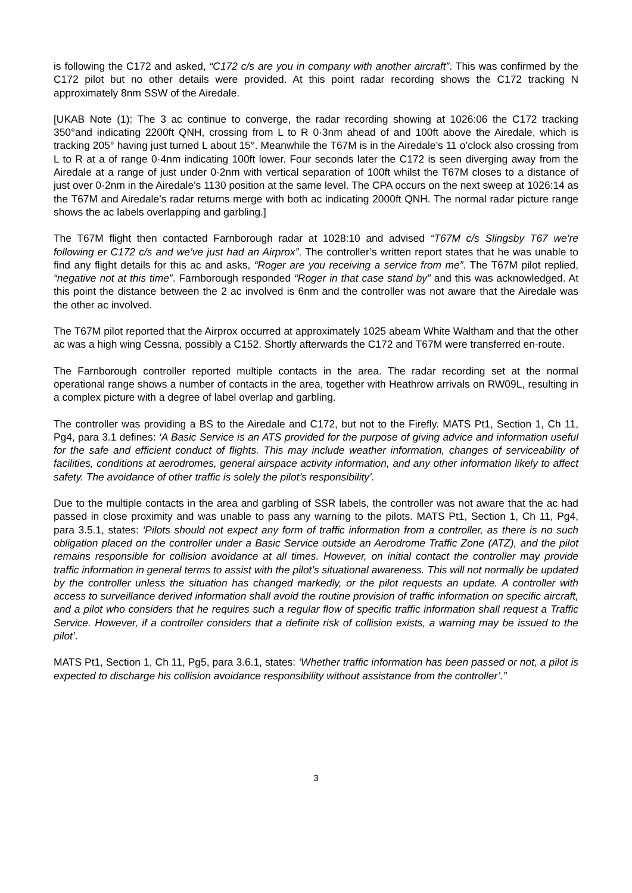is following the C172 and asked, “C172 c/s are you in company with another aircraft”. This was confirmed by the C172 pilot but no other details were provided. At this point radar recording shows the C172 tracking N approximately 8nm SSW of the Airedale.
[UKAB Note (1): The 3 ac continue to converge, the radar recording showing at 1026:06 the C172 tracking 350°and indicating 2200ft QNH, crossing from L to R 0·3nm ahead of and 100ft above the Airedale, which is tracking 205° having just turned L about 15°. Meanwhile the T67M is in the Airedale’s 11 o’clock also crossing from L to R at a of range 0·4nm indicating 100ft lower. Four seconds later the C172 is seen diverging away from the Airedale at a range of just under 0·2nm with vertical separation of 100ft whilst the T67M closes to a distance of just over 0·2nm in the Airedale’s 1130 position at the same level. The CPA occurs on the next sweep at 1026:14 as the T67M and Airedale’s radar returns merge with both ac indicating 2000ft QNH. The normal radar picture range shows the ac labels overlapping and garbling.]
The T67M flight then contacted Farnborough radar at 1028:10 and advised “T67M c/s Slingsby T67 we’re following er C172 c/s and we’ve just had an Airprox”. The controller’s written report states that he was unable to find any flight details for this ac and asks, “Roger are you receiving a service from me”. The T67M pilot replied, “negative not at this time”. Farnborough responded “Roger in that case stand by” and this was acknowledged. At this point the distance between the 2 ac involved is 6nm and the controller was not aware that the Airedale was the other ac involved.
The T67M pilot reported that the Airprox occurred at approximately 1025 abeam White Waltham and that the other ac was a high wing Cessna, possibly a C152. Shortly afterwards the C172 and T67M were transferred en-route.
The Farnborough controller reported multiple contacts in the area. The radar recording set at the normal operational range shows a number of contacts in the area, together with Heathrow arrivals on RW09L, resulting in a complex picture with a degree of label overlap and garbling.
The controller was providing a BS to the Airedale and C172, but not to the Firefly. MATS Pt1, Section 1, Ch 11, Pg4, para 3.1 defines: ‘A Basic Service is an ATS provided for the purpose of giving advice and information useful for the safe and efficient conduct of flights. This may include weather information, changes of serviceability of facilities, conditions at aerodromes, general airspace activity information, and any other information likely to affect safety. The avoidance of other traffic is solely the pilot’s responsibility’.
Due to the multiple contacts in the area and garbling of SSR labels, the controller was not aware that the ac had passed in close proximity and was unable to pass any warning to the pilots. MATS Pt1, Section 1, Ch 11, Pg4, para 3.5.1, states: ‘Pilots should not expect any form of traffic information from a controller, as there is no such obligation placed on the controller under a Basic Service outside an Aerodrome Traffic Zone (ATZ), and the pilot remains responsible for collision avoidance at all times. However, on initial contact the controller may provide traffic information in general terms to assist with the pilot’s situational awareness. This will not normally be updated by the controller unless the situation has changed markedly, or the pilot requests an update. A controller with access to surveillance derived information shall avoid the routine provision of traffic information on specific aircraft, and a pilot who considers that he requires such a regular flow of specific traffic information shall request a Traffic Service. However, if a controller considers that a definite risk of collision exists, a warning may be issued to the pilot’.
MATS Pt1, Section 1, Ch 11, Pg5, para 3.6.1, states: ‘Whether traffic information has been passed or not, a pilot is expected to discharge his collision avoidance responsibility without assistance from the controller’.”
3